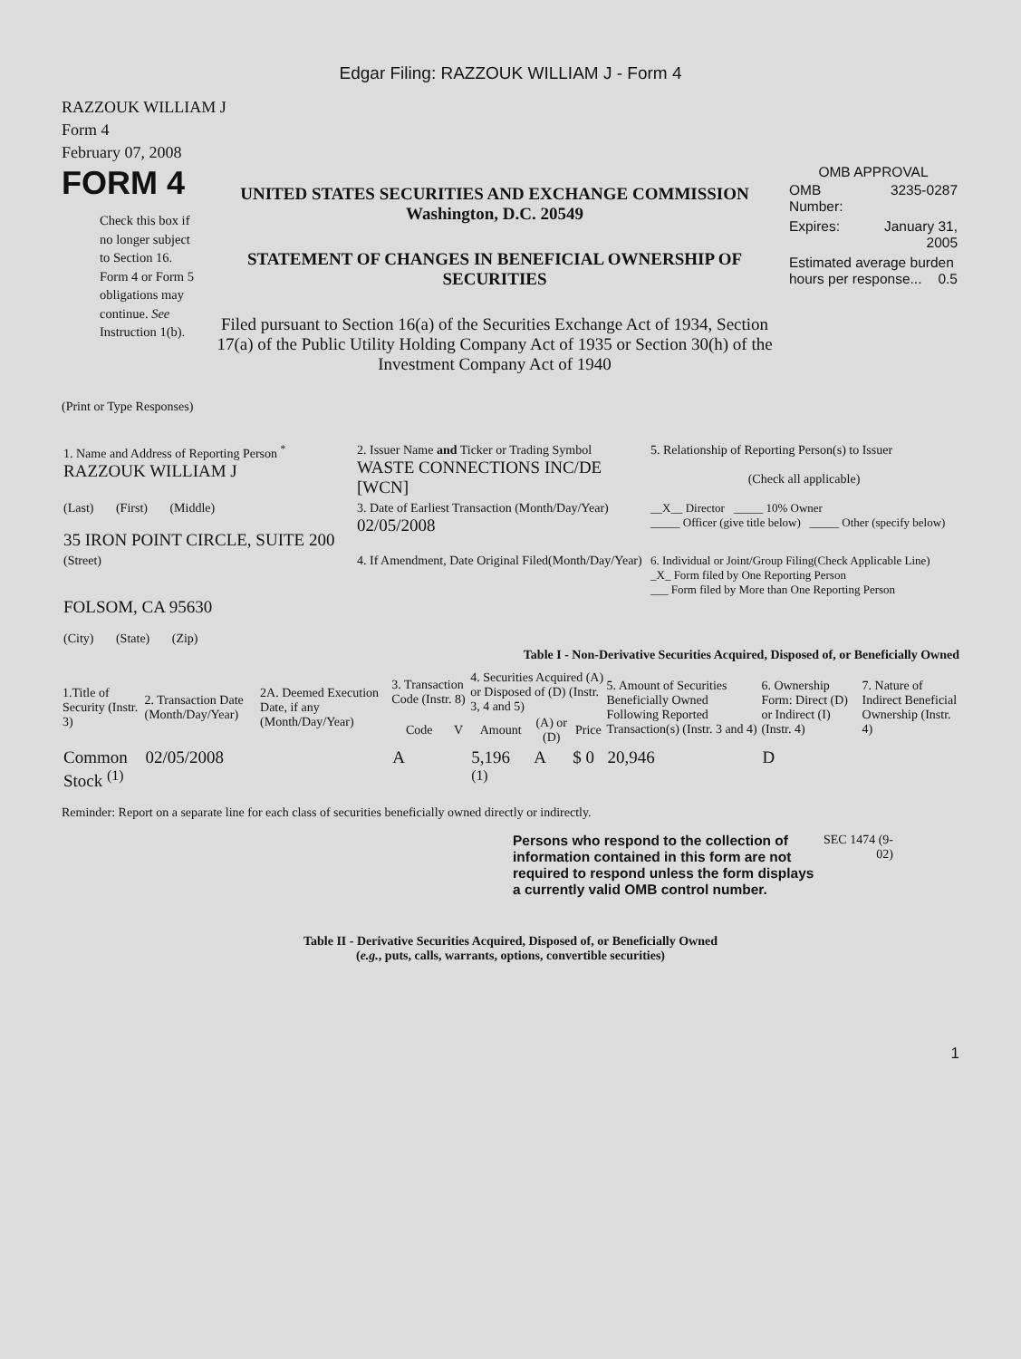Edgar Filing: RAZZOUK WILLIAM J - Form 4
RAZZOUK WILLIAM J
Form 4
February 07, 2008
FORM 4
Check this box if no longer subject to Section 16. Form 4 or Form 5 obligations may continue. See Instruction 1(b).
UNITED STATES SECURITIES AND EXCHANGE COMMISSION
Washington, D.C. 20549
STATEMENT OF CHANGES IN BENEFICIAL OWNERSHIP OF SECURITIES
Filed pursuant to Section 16(a) of the Securities Exchange Act of 1934, Section 17(a) of the Public Utility Holding Company Act of 1935 or Section 30(h) of the Investment Company Act of 1940
OMB APPROVAL
| OMB Number: | 3235-0287 |
| Expires: | January 31, 2005 |
| Estimated average burden hours per response... 0.5 | |
(Print or Type Responses)
| 1. Name and Address of Reporting Person <sup>*</sup> RAZZOUK WILLIAM J | 2. Issuer Name and Ticker or Trading Symbol WASTE CONNECTIONS INC/DE [WCN] | 5. Relationship of Reporting Person(s) to Issuer (Check all applicable) |
| (Last) (First) (Middle) 35 IRON POINT CIRCLE, SUITE 200 | 3. Date of Earliest Transaction (Month/Day/Year) 02/05/2008 | __X__ Director _____ 10% Owner _____ Officer (give title below) _____ Other (specify below) |
| (Street) FOLSOM, CA 95630 (City) (State) (Zip) | 4. If Amendment, Date Original Filed(Month/Day/Year) | 6. Individual or Joint/Group Filing(Check Applicable Line) _X_ Form filed by One Reporting Person ___ Form filed by More than One Reporting Person |
Table I - Non-Derivative Securities Acquired, Disposed of, or Beneficially Owned
| 1.Title of Security (Instr. 3) | 2. Transaction Date (Month/Day/Year) | 2A. Deemed Execution Date, if any (Month/Day/Year) | 3. Transaction Code (Instr. 8) | | 4. Securities Acquired (A) or Disposed of (D) (Instr. 3, 4 and 5) | | | 5. Amount of Securities Beneficially Owned Following Reported Transaction(s) (Instr. 3 and 4) | 6. Ownership Form: Direct (D) or Indirect (I) (Instr. 4) | 7. Nature of Indirect Beneficial Ownership (Instr. 4) |
| --- | --- | --- | --- | --- | --- | --- | --- | --- | --- | --- |
| | | | Code | V | Amount | (A) or (D) | Price | | | |
| Common Stock <sup>(1)</sup> | 02/05/2008 | | A | | 5,196 <sup>(1)</sup> | A | $ 0 | 20,946 | D | |
Reminder: Report on a separate line for each class of securities beneficially owned directly or indirectly.
Persons who respond to the collection of information contained in this form are not required to respond unless the form displays a currently valid OMB control number.
SEC 1474 (9-02)
Table II - Derivative Securities Acquired, Disposed of, or Beneficially Owned
(e.g., puts, calls, warrants, options, convertible securities)
1